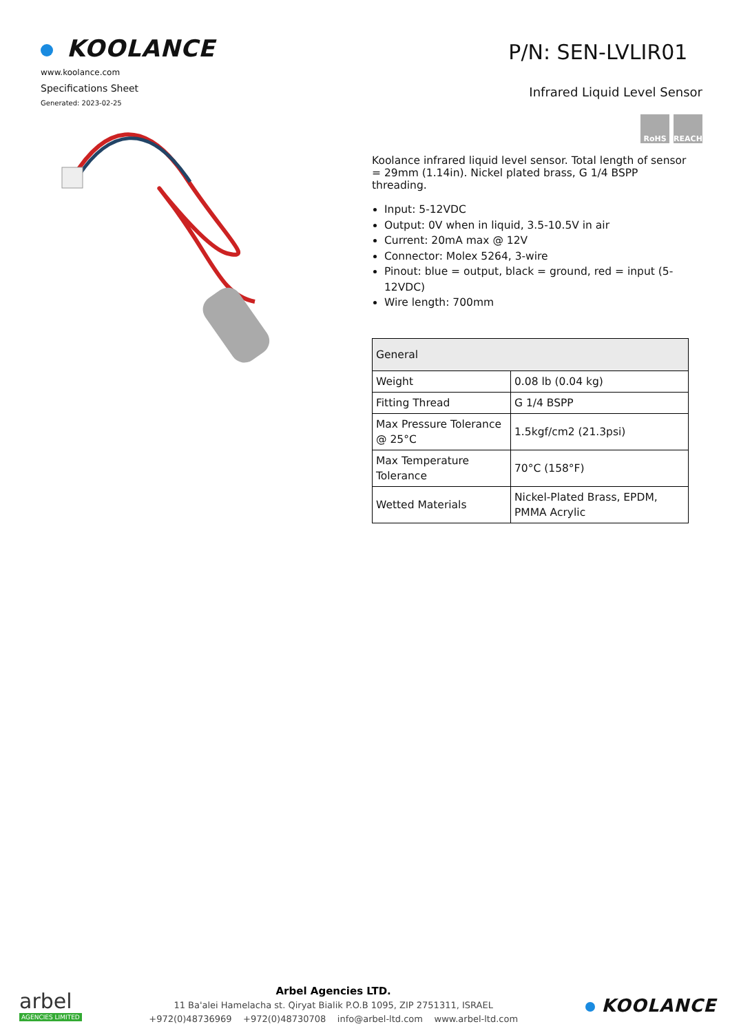KOOLANCE
www.koolance.com
Specifications Sheet
Generated: 2023-02-25
P/N: SEN-LVLIR01
Infrared Liquid Level Sensor
RoHS REACH
Koolance infrared liquid level sensor. Total length of sensor = 29mm (1.14in). Nickel plated brass, G 1/4 BSPP threading.
Input: 5-12VDC
Output: 0V when in liquid, 3.5-10.5V in air
Current: 20mA max @ 12V
Connector: Molex 5264, 3-wire
Pinout: blue = output, black = ground, red = input (5-12VDC)
Wire length: 700mm
| General | |
| Weight | 0.08 lb (0.04 kg) |
| Fitting Thread | G 1/4 BSPP |
| Max Pressure Tolerance @ 25°C | 1.5kgf/cm2 (21.3psi) |
| Max Temperature Tolerance | 70°C (158°F) |
| Wetted Materials | Nickel-Plated Brass, EPDM, PMMA Acrylic |
arbel
AGENCIES LIMITED
Arbel Agencies LTD.
11 Ba'alei Hamelacha st. Qiryat Bialik P.O.B 1095, ZIP 2751311, ISRAEL
+972(0)48736969 +972(0)48730708 info@arbel-ltd.com www.arbel-ltd.com
KOOLANCE